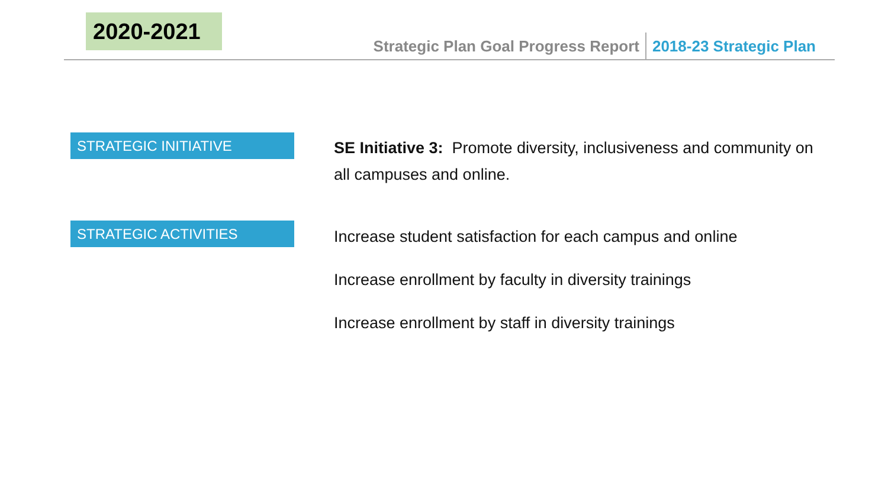2020-2021
Strategic Plan Goal Progress Report 2018-23 Strategic Plan
STRATEGIC INITIATIVE
SE Initiative 3: Promote diversity, inclusiveness and community on all campuses and online.
STRATEGIC ACTIVITIES
Increase student satisfaction for each campus and online
Increase enrollment by faculty in diversity trainings
Increase enrollment by staff in diversity trainings